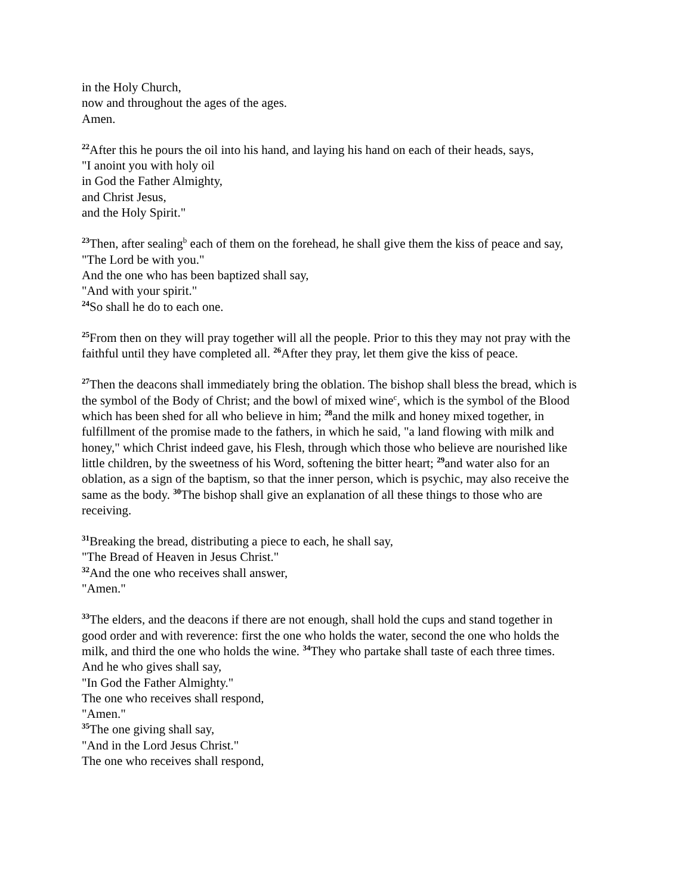in the Holy Church,
now and throughout the ages of the ages.
Amen.
<sup>22</sup> After this he pours the oil into his hand, and laying his hand on each of their heads, says,
"I anoint you with holy oil
in God the Father Almighty,
and Christ Jesus,
and the Holy Spirit."
<sup>23</sup> Then, after sealing<sup>b</sup> each of them on the forehead, he shall give them the kiss of peace and say,
"The Lord be with you."
And the one who has been baptized shall say,
"And with your spirit."
<sup>24</sup> So shall he do to each one.
<sup>25</sup> From then on they will pray together will all the people. Prior to this they may not pray with the faithful until they have completed all. <sup>26</sup>After they pray, let them give the kiss of peace.
<sup>27</sup> Then the deacons shall immediately bring the oblation. The bishop shall bless the bread, which is the symbol of the Body of Christ; and the bowl of mixed wine<sup>c</sup>, which is the symbol of the Blood which has been shed for all who believe in him; <sup>28</sup>and the milk and honey mixed together, in fulfillment of the promise made to the fathers, in which he said, "a land flowing with milk and honey," which Christ indeed gave, his Flesh, through which those who believe are nourished like little children, by the sweetness of his Word, softening the bitter heart; <sup>29</sup>and water also for an oblation, as a sign of the baptism, so that the inner person, which is psychic, may also receive the same as the body. <sup>30</sup>The bishop shall give an explanation of all these things to those who are receiving.
<sup>31</sup> Breaking the bread, distributing a piece to each, he shall say,
"The Bread of Heaven in Jesus Christ."
<sup>32</sup> And the one who receives shall answer,
"Amen."
<sup>33</sup> The elders, and the deacons if there are not enough, shall hold the cups and stand together in good order and with reverence: first the one who holds the water, second the one who holds the milk, and third the one who holds the wine. <sup>34</sup>They who partake shall taste of each three times. And he who gives shall say,
"In God the Father Almighty."
The one who receives shall respond,
"Amen."
<sup>35</sup> The one giving shall say,
"And in the Lord Jesus Christ."
The one who receives shall respond,